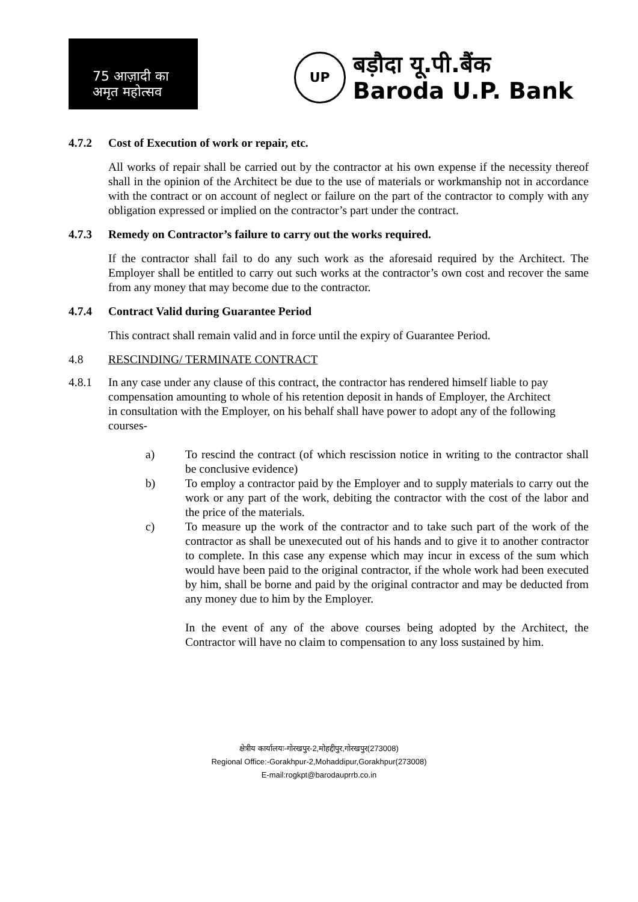75 आज़ादी का
अमृत महोत्सव
UP
बड़ौदा यू.पी.बैंक
Baroda U.P. Bank
4.7.2 Cost of Execution of work or repair, etc.
All works of repair shall be carried out by the contractor at his own expense if the necessity thereof shall in the opinion of the Architect be due to the use of materials or workmanship not in accordance with the contract or on account of neglect or failure on the part of the contractor to comply with any obligation expressed or implied on the contractor’s part under the contract.
4.7.3 Remedy on Contractor’s failure to carry out the works required.
If the contractor shall fail to do any such work as the aforesaid required by the Architect. The Employer shall be entitled to carry out such works at the contractor’s own cost and recover the same from any money that may become due to the contractor.
4.7.4 Contract Valid during Guarantee Period
This contract shall remain valid and in force until the expiry of Guarantee Period.
4.8 RESCINDING/ TERMINATE CONTRACT
4.8.1 In any case under any clause of this contract, the contractor has rendered himself liable to pay compensation amounting to whole of his retention deposit in hands of Employer, the Architect in consultation with the Employer, on his behalf shall have power to adopt any of the following courses-
a) To rescind the contract (of which rescission notice in writing to the contractor shall be conclusive evidence)
b) To employ a contractor paid by the Employer and to supply materials to carry out the work or any part of the work, debiting the contractor with the cost of the labor and the price of the materials.
c) To measure up the work of the contractor and to take such part of the work of the contractor as shall be unexecuted out of his hands and to give it to another contractor to complete. In this case any expense which may incur in excess of the sum which would have been paid to the original contractor, if the whole work had been executed by him, shall be borne and paid by the original contractor and may be deducted from any money due to him by the Employer.
In the event of any of the above courses being adopted by the Architect, the Contractor will have no claim to compensation to any loss sustained by him.
क्षेत्रीय कार्यालयः-गोरखपुर-2,मोहद्दीपुर,गोरखपुर(273008)
Regional Office:-Gorakhpur-2,Mohaddipur,Gorakhpur(273008)
E-mail:rogkpt@barodauprrb.co.in